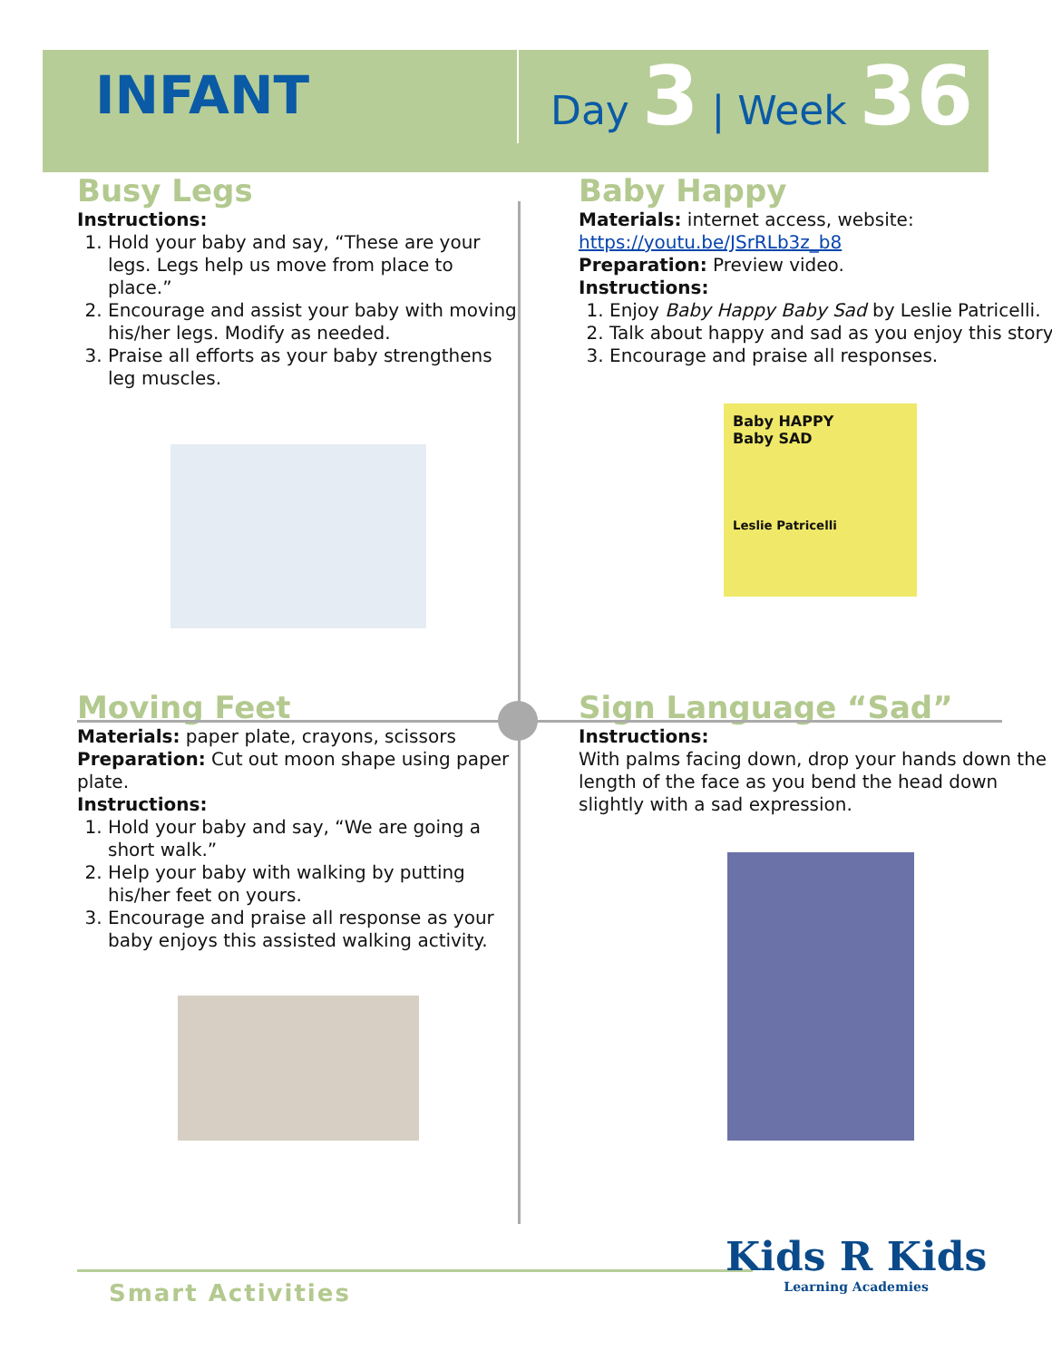INFANT
Day 3 | Week 36
Busy Legs
Instructions:
1. Hold your baby and say, “These are your legs. Legs help us move from place to place.”
2. Encourage and assist your baby with moving his/her legs. Modify as needed.
3. Praise all efforts as your baby strengthens leg muscles.
Baby Happy
Materials: internet access, website: https://youtu.be/JSrRLb3z_b8
Preparation: Preview video.
Instructions:
1. Enjoy Baby Happy Baby Sad by Leslie Patricelli.
2. Talk about happy and sad as you enjoy this story.
3. Encourage and praise all responses.
Baby HAPPY
Baby SAD
Leslie Patricelli
Moving Feet
Materials: paper plate, crayons, scissors
Preparation: Cut out moon shape using paper plate.
Instructions:
1. Hold your baby and say, “We are going a short walk.”
2. Help your baby with walking by putting his/her feet on yours.
3. Encourage and praise all response as your baby enjoys this assisted walking activity.
Sign Language “Sad”
Instructions:
With palms facing down, drop your hands down the length of the face as you bend the head down slightly with a sad expression.
Smart Activities
Kids R Kids
Learning Academies